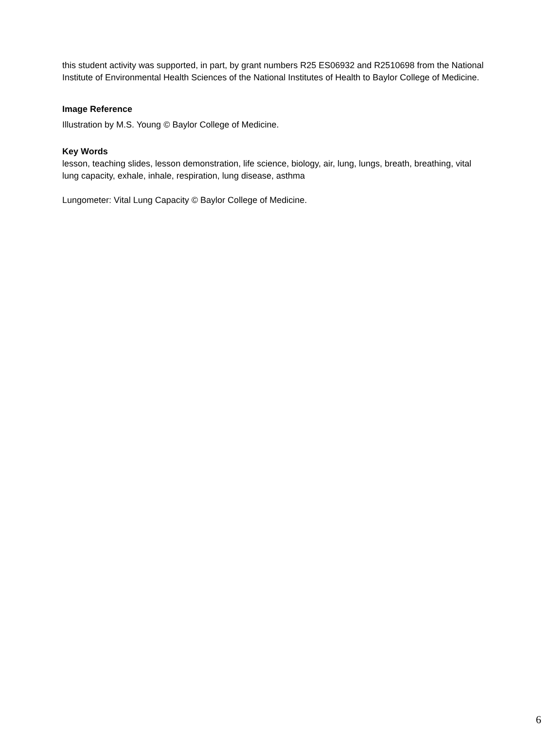this student activity was supported, in part, by grant numbers R25 ES06932 and R2510698 from the National Institute of Environmental Health Sciences of the National Institutes of Health to Baylor College of Medicine.
Image Reference
Illustration by M.S. Young © Baylor College of Medicine.
Key Words
lesson, teaching slides, lesson demonstration, life science, biology, air, lung, lungs, breath, breathing, vital lung capacity, exhale, inhale, respiration, lung disease, asthma
Lungometer: Vital Lung Capacity © Baylor College of Medicine.
6